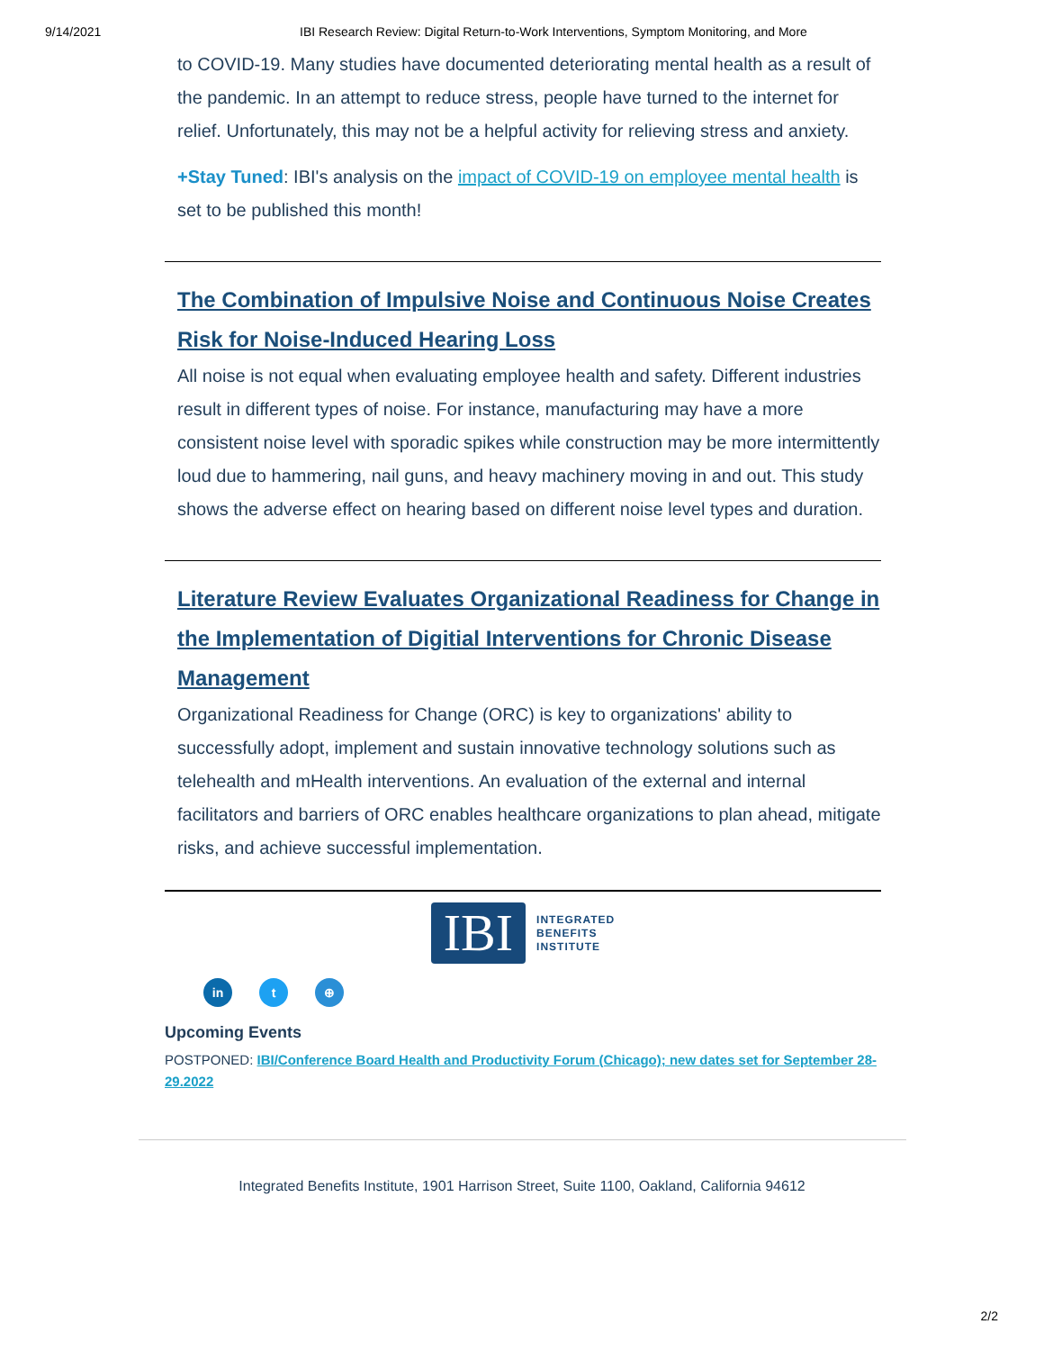9/14/2021 IBI Research Review: Digital Return-to-Work Interventions, Symptom Monitoring, and More
to COVID-19. Many studies have documented deteriorating mental health as a result of the pandemic. In an attempt to reduce stress, people have turned to the internet for relief. Unfortunately, this may not be a helpful activity for relieving stress and anxiety.
+Stay Tuned: IBI's analysis on the impact of COVID-19 on employee mental health is set to be published this month!
The Combination of Impulsive Noise and Continuous Noise Creates Risk for Noise-Induced Hearing Loss
All noise is not equal when evaluating employee health and safety. Different industries result in different types of noise. For instance, manufacturing may have a more consistent noise level with sporadic spikes while construction may be more intermittently loud due to hammering, nail guns, and heavy machinery moving in and out. This study shows the adverse effect on hearing based on different noise level types and duration.
Literature Review Evaluates Organizational Readiness for Change in the Implementation of Digitial Interventions for Chronic Disease Management
Organizational Readiness for Change (ORC) is key to organizations' ability to successfully adopt, implement and sustain innovative technology solutions such as telehealth and mHealth interventions. An evaluation of the external and internal facilitators and barriers of ORC enables healthcare organizations to plan ahead, mitigate risks, and achieve successful implementation.
IBI
INTEGRATED
BENEFITS
INSTITUTE
in t ⊕
Upcoming Events
POSTPONED: IBI/Conference Board Health and Productivity Forum (Chicago); new dates set for September 28-29.2022
Integrated Benefits Institute, 1901 Harrison Street, Suite 1100, Oakland, California 94612
2/2